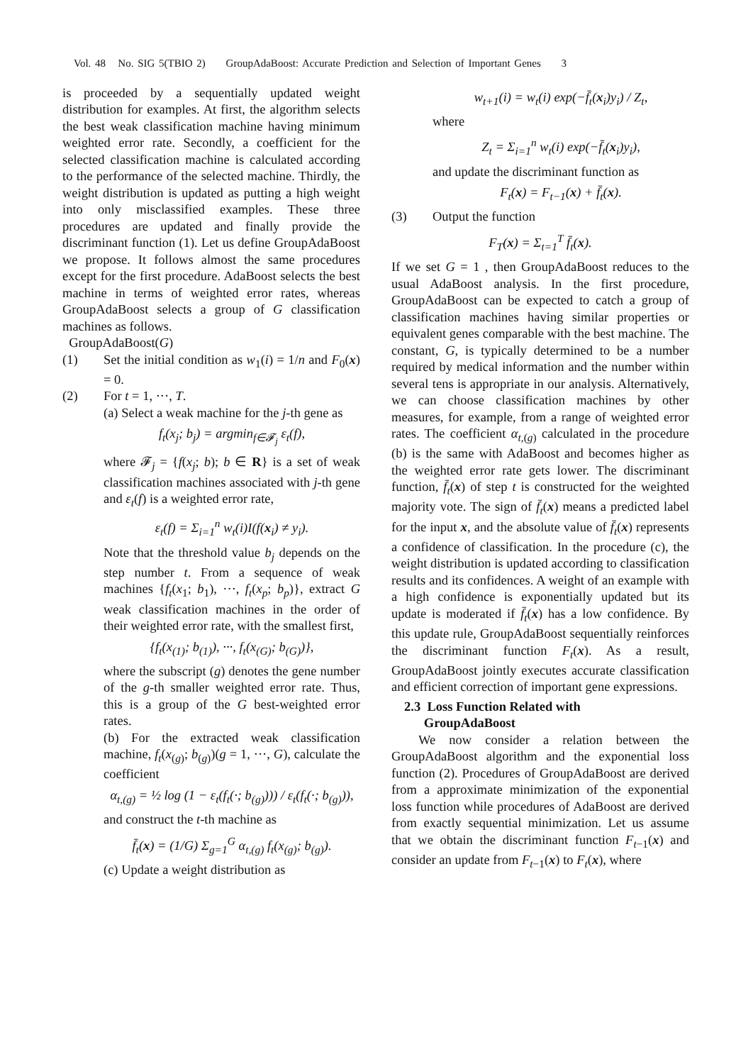Vol. 48 No. SIG 5(TBIO 2) GroupAdaBoost: Accurate Prediction and Selection of Important Genes 3
is proceeded by a sequentially updated weight distribution for examples. At first, the algorithm selects the best weak classification machine having minimum weighted error rate. Secondly, a coefficient for the selected classification machine is calculated according to the performance of the selected machine. Thirdly, the weight distribution is updated as putting a high weight into only misclassified examples. These three procedures are updated and finally provide the discriminant function (1). Let us define GroupAdaBoost we propose. It follows almost the same procedures except for the first procedure. AdaBoost selects the best machine in terms of weighted error rates, whereas GroupAdaBoost selects a group of G classification machines as follows.
GroupAdaBoost(G)
(1) Set the initial condition as w<sub>1</sub>(i) = 1/n and F<sub>0</sub>(x) = 0.
(2) For t = 1, ···, T.
(a) Select a weak machine for the j-th gene as
f<sub>t</sub>(x<sub>j</sub>; b<sub>j</sub>) = argmin<sub>f∈𝓕<sub>j</sub></sub> ε<sub>t</sub>(f),
where 𝓕<sub>j</sub> = {f(x<sub>j</sub>; b); b ∈ R} is a set of weak classification machines associated with j-th gene and ε<sub>t</sub>(f) is a weighted error rate,
ε<sub>t</sub>(f) = Σ<sub>i=1</sub><sup>n</sup> w<sub>t</sub>(i)I(f(x<sub>i</sub>) ≠ y<sub>i</sub>).
Note that the threshold value b<sub>j</sub> depends on the step number t. From a sequence of weak machines {f<sub>t</sub>(x<sub>1</sub>; b<sub>1</sub>), ···, f<sub>t</sub>(x<sub>p</sub>; b<sub>p</sub>)}, extract G weak classification machines in the order of their weighted error rate, with the smallest first,
{f<sub>t</sub>(x<sub>(1)</sub>; b<sub>(1)</sub>), ···, f<sub>t</sub>(x<sub>(G)</sub>; b<sub>(G)</sub>)},
where the subscript (g) denotes the gene number of the g-th smaller weighted error rate. Thus, this is a group of the G best-weighted error rates.
(b) For the extracted weak classification machine, f<sub>t</sub>(x<sub>(g)</sub>; b<sub>(g)</sub>)(g = 1, ···, G), calculate the coefficient
α<sub>t,(g)</sub> = ½ log (1 − ε<sub>t</sub>(f<sub>t</sub>(·; b<sub>(g)</sub>))) / ε<sub>t</sub>(f<sub>t</sub>(·; b<sub>(g)</sub>)),
and construct the t-th machine as
f̄<sub>t</sub>(x) = (1/G) Σ<sub>g=1</sub><sup>G</sup> α<sub>t,(g)</sub> f<sub>t</sub>(x<sub>(g)</sub>; b<sub>(g)</sub>).
(c) Update a weight distribution as
w<sub>t+1</sub>(i) = w<sub>t</sub>(i) exp(−f̄<sub>t</sub>(x<sub>i</sub>)y<sub>i</sub>) / Z<sub>t</sub>,
where
Z<sub>t</sub> = Σ<sub>i=1</sub><sup>n</sup> w<sub>t</sub>(i) exp(−f̄<sub>t</sub>(x<sub>i</sub>)y<sub>i</sub>),
and update the discriminant function as
F<sub>t</sub>(x) = F<sub>t−1</sub>(x) + f̄<sub>t</sub>(x).
(3) Output the function
F<sub>T</sub>(x) = Σ<sub>t=1</sub><sup>T</sup> f̄<sub>t</sub>(x).
If we set G = 1 , then GroupAdaBoost reduces to the usual AdaBoost analysis. In the first procedure, GroupAdaBoost can be expected to catch a group of classification machines having similar properties or equivalent genes comparable with the best machine. The constant, G, is typically determined to be a number required by medical information and the number within several tens is appropriate in our analysis. Alternatively, we can choose classification machines by other measures, for example, from a range of weighted error rates. The coefficient α<sub>t,(g)</sub> calculated in the procedure (b) is the same with AdaBoost and becomes higher as the weighted error rate gets lower. The discriminant function, f̄<sub>t</sub>(x) of step t is constructed for the weighted majority vote. The sign of f̄<sub>t</sub>(x) means a predicted label for the input x, and the absolute value of f̄<sub>t</sub>(x) represents a confidence of classification. In the procedure (c), the weight distribution is updated according to classification results and its confidences. A weight of an example with a high confidence is exponentially updated but its update is moderated if f̄<sub>t</sub>(x) has a low confidence. By this update rule, GroupAdaBoost sequentially reinforces the discriminant function F<sub>t</sub>(x). As a result, GroupAdaBoost jointly executes accurate classification and efficient correction of important gene expressions.
2.3 Loss Function Related with
GroupAdaBoost
We now consider a relation between the GroupAdaBoost algorithm and the exponential loss function (2). Procedures of GroupAdaBoost are derived from a approximate minimization of the exponential loss function while procedures of AdaBoost are derived from exactly sequential minimization. Let us assume that we obtain the discriminant function F<sub>t−1</sub>(x) and consider an update from F<sub>t−1</sub>(x) to F<sub>t</sub>(x), where